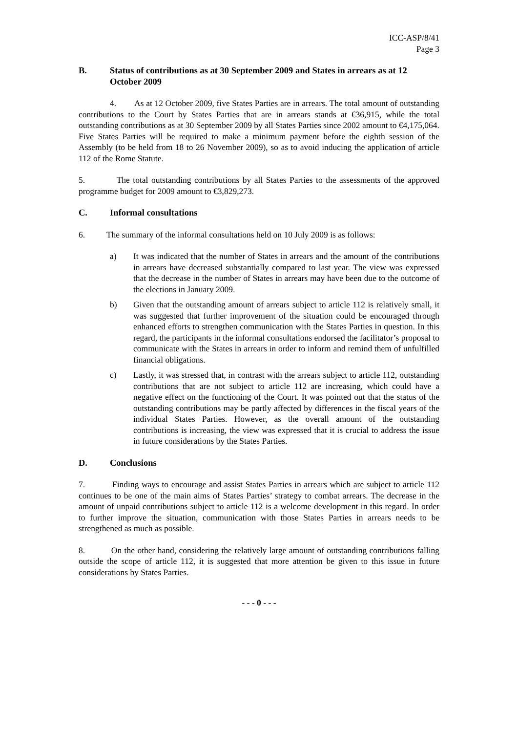ICC-ASP/8/41
Page 3
B. Status of contributions as at 30 September 2009 and States in arrears as at 12 October 2009
4. As at 12 October 2009, five States Parties are in arrears. The total amount of outstanding contributions to the Court by States Parties that are in arrears stands at €36,915, while the total outstanding contributions as at 30 September 2009 by all States Parties since 2002 amount to €4,175,064. Five States Parties will be required to make a minimum payment before the eighth session of the Assembly (to be held from 18 to 26 November 2009), so as to avoid inducing the application of article 112 of the Rome Statute.
5. The total outstanding contributions by all States Parties to the assessments of the approved programme budget for 2009 amount to €3,829,273.
C. Informal consultations
6. The summary of the informal consultations held on 10 July 2009 is as follows:
a) It was indicated that the number of States in arrears and the amount of the contributions in arrears have decreased substantially compared to last year. The view was expressed that the decrease in the number of States in arrears may have been due to the outcome of the elections in January 2009.
b) Given that the outstanding amount of arrears subject to article 112 is relatively small, it was suggested that further improvement of the situation could be encouraged through enhanced efforts to strengthen communication with the States Parties in question. In this regard, the participants in the informal consultations endorsed the facilitator’s proposal to communicate with the States in arrears in order to inform and remind them of unfulfilled financial obligations.
c) Lastly, it was stressed that, in contrast with the arrears subject to article 112, outstanding contributions that are not subject to article 112 are increasing, which could have a negative effect on the functioning of the Court. It was pointed out that the status of the outstanding contributions may be partly affected by differences in the fiscal years of the individual States Parties. However, as the overall amount of the outstanding contributions is increasing, the view was expressed that it is crucial to address the issue in future considerations by the States Parties.
D. Conclusions
7. Finding ways to encourage and assist States Parties in arrears which are subject to article 112 continues to be one of the main aims of States Parties’ strategy to combat arrears. The decrease in the amount of unpaid contributions subject to article 112 is a welcome development in this regard. In order to further improve the situation, communication with those States Parties in arrears needs to be strengthened as much as possible.
8. On the other hand, considering the relatively large amount of outstanding contributions falling outside the scope of article 112, it is suggested that more attention be given to this issue in future considerations by States Parties.
- - - 0 - - -